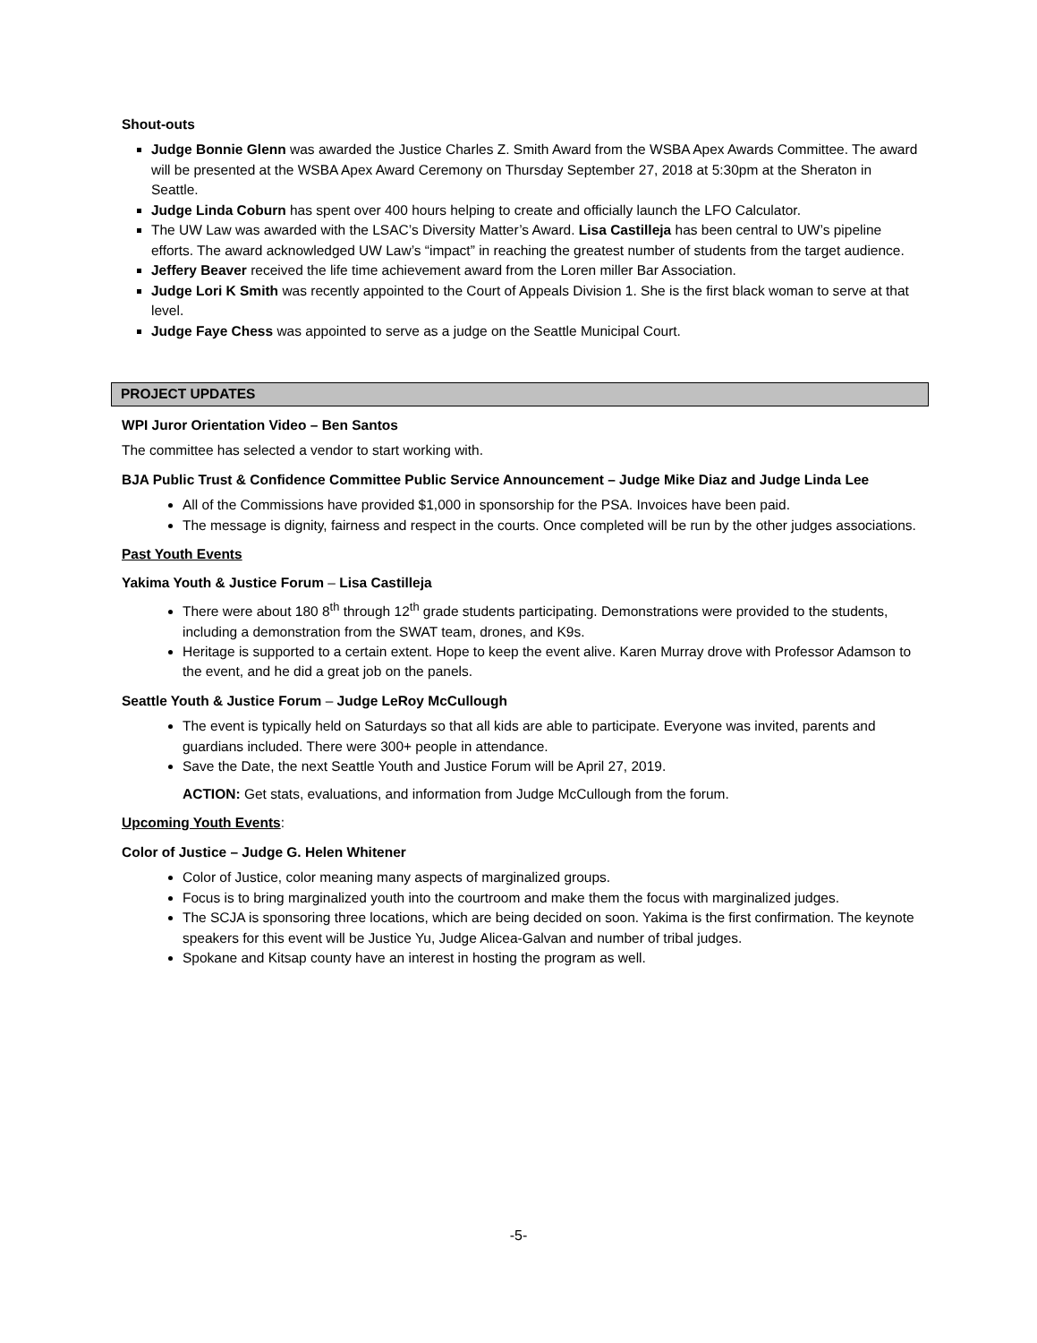Shout-outs
Judge Bonnie Glenn was awarded the Justice Charles Z. Smith Award from the WSBA Apex Awards Committee. The award will be presented at the WSBA Apex Award Ceremony on Thursday September 27, 2018 at 5:30pm at the Sheraton in Seattle.
Judge Linda Coburn has spent over 400 hours helping to create and officially launch the LFO Calculator.
The UW Law was awarded with the LSAC’s Diversity Matter’s Award. Lisa Castilleja has been central to UW’s pipeline efforts. The award acknowledged UW Law’s “impact” in reaching the greatest number of students from the target audience.
Jeffery Beaver received the life time achievement award from the Loren miller Bar Association.
Judge Lori K Smith was recently appointed to the Court of Appeals Division 1. She is the first black woman to serve at that level.
Judge Faye Chess was appointed to serve as a judge on the Seattle Municipal Court.
PROJECT UPDATES
WPI Juror Orientation Video – Ben Santos
The committee has selected a vendor to start working with.
BJA Public Trust & Confidence Committee Public Service Announcement – Judge Mike Diaz and Judge Linda Lee
All of the Commissions have provided $1,000 in sponsorship for the PSA. Invoices have been paid.
The message is dignity, fairness and respect in the courts. Once completed will be run by the other judges associations.
Past Youth Events
Yakima Youth & Justice Forum – Lisa Castilleja
There were about 180 8<sup>th</sup> through 12<sup>th</sup> grade students participating. Demonstrations were provided to the students, including a demonstration from the SWAT team, drones, and K9s.
Heritage is supported to a certain extent. Hope to keep the event alive. Karen Murray drove with Professor Adamson to the event, and he did a great job on the panels.
Seattle Youth & Justice Forum – Judge LeRoy McCullough
The event is typically held on Saturdays so that all kids are able to participate. Everyone was invited, parents and guardians included. There were 300+ people in attendance.
Save the Date, the next Seattle Youth and Justice Forum will be April 27, 2019.
ACTION: Get stats, evaluations, and information from Judge McCullough from the forum.
Upcoming Youth Events:
Color of Justice – Judge G. Helen Whitener
Color of Justice, color meaning many aspects of marginalized groups.
Focus is to bring marginalized youth into the courtroom and make them the focus with marginalized judges.
The SCJA is sponsoring three locations, which are being decided on soon. Yakima is the first confirmation. The keynote speakers for this event will be Justice Yu, Judge Alicea-Galvan and number of tribal judges.
Spokane and Kitsap county have an interest in hosting the program as well.
-5-